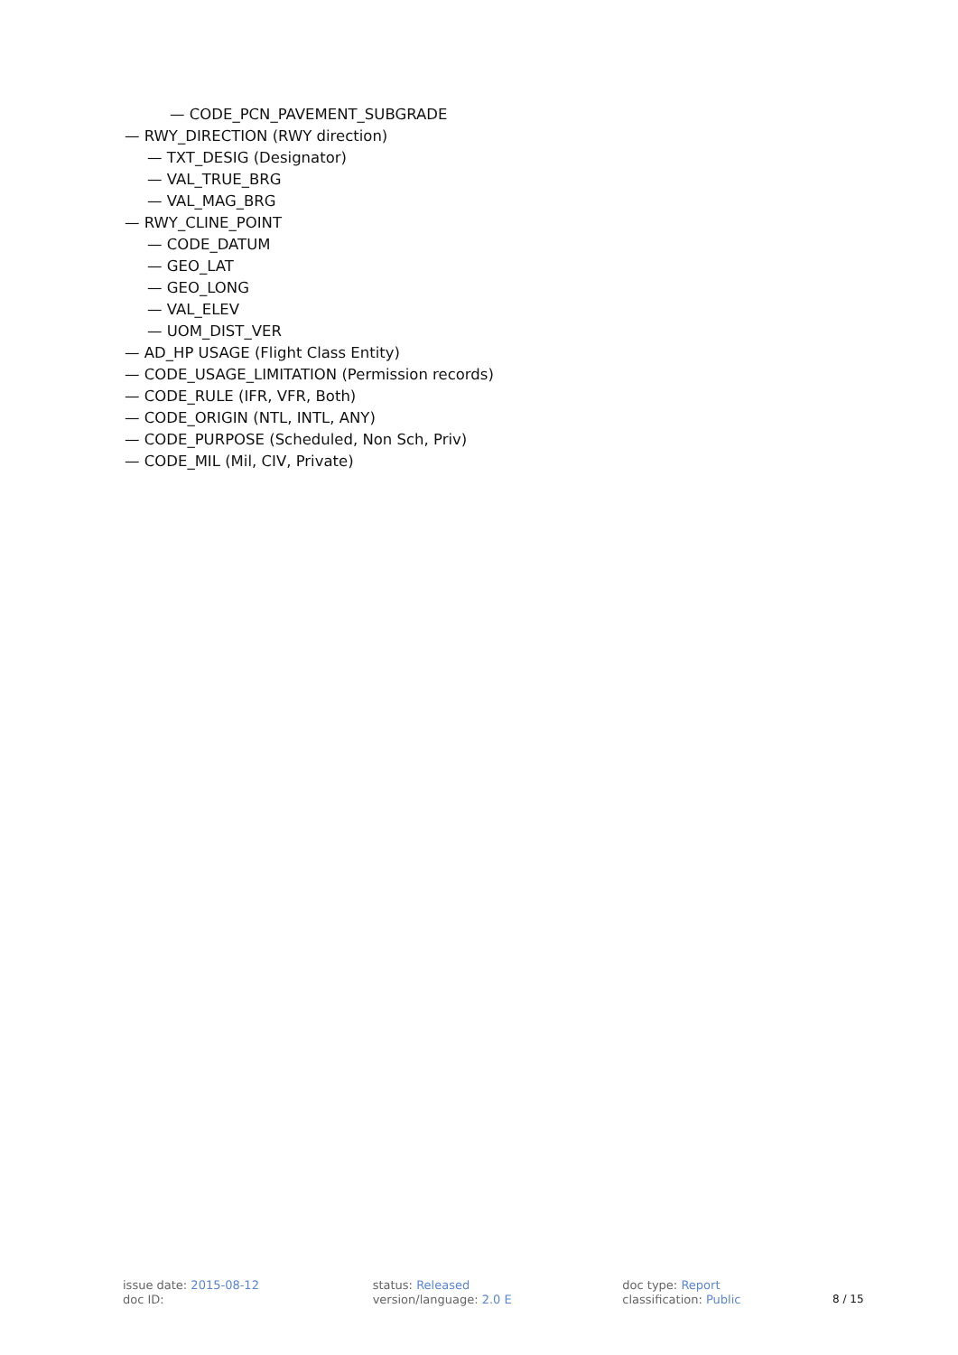— CODE_PCN_PAVEMENT_SUBGRADE
— RWY_DIRECTION (RWY direction)
— TXT_DESIG (Designator)
— VAL_TRUE_BRG
— VAL_MAG_BRG
— RWY_CLINE_POINT
— CODE_DATUM
— GEO_LAT
— GEO_LONG
— VAL_ELEV
— UOM_DIST_VER
— AD_HP USAGE (Flight Class Entity)
— CODE_USAGE_LIMITATION (Permission records)
— CODE_RULE (IFR, VFR, Both)
— CODE_ORIGIN (NTL, INTL, ANY)
— CODE_PURPOSE (Scheduled, Non Sch, Priv)
— CODE_MIL (Mil, CIV, Private)
issue date: 2015-08-12
doc ID:
status: Released
version/language: 2.0 E
doc type: Report
classification: Public
8 / 15